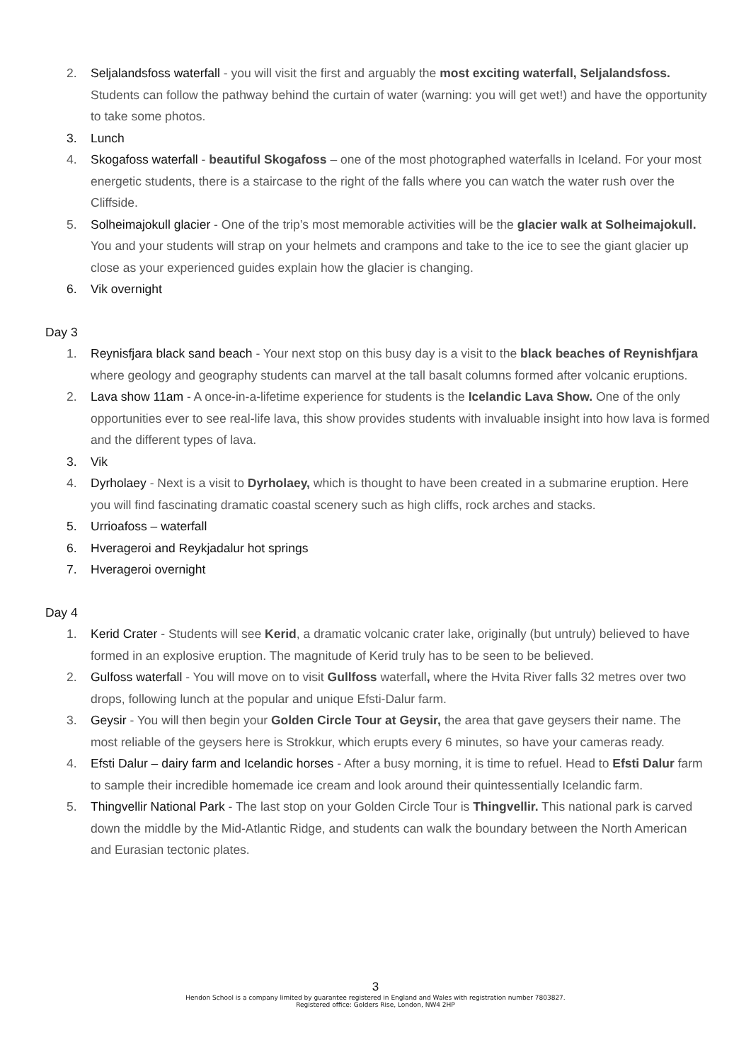2. Seljalandsfoss waterfall - you will visit the first and arguably the most exciting waterfall, Seljalandsfoss. Students can follow the pathway behind the curtain of water (warning: you will get wet!) and have the opportunity to take some photos.
3. Lunch
4. Skogafoss waterfall - beautiful Skogafoss – one of the most photographed waterfalls in Iceland. For your most energetic students, there is a staircase to the right of the falls where you can watch the water rush over the Cliffside.
5. Solheimajokull glacier - One of the trip’s most memorable activities will be the glacier walk at Solheimajokull. You and your students will strap on your helmets and crampons and take to the ice to see the giant glacier up close as your experienced guides explain how the glacier is changing.
6. Vik overnight
Day 3
1. Reynisfjara black sand beach - Your next stop on this busy day is a visit to the black beaches of Reynishfjara where geology and geography students can marvel at the tall basalt columns formed after volcanic eruptions.
2. Lava show 11am - A once-in-a-lifetime experience for students is the Icelandic Lava Show. One of the only opportunities ever to see real-life lava, this show provides students with invaluable insight into how lava is formed and the different types of lava.
3. Vik
4. Dyrholaey - Next is a visit to Dyrholaey, which is thought to have been created in a submarine eruption. Here you will find fascinating dramatic coastal scenery such as high cliffs, rock arches and stacks.
5. Urrioafoss – waterfall
6. Hverageroi and Reykjadalur hot springs
7. Hverageroi overnight
Day 4
1. Kerid Crater - Students will see Kerid, a dramatic volcanic crater lake, originally (but untruly) believed to have formed in an explosive eruption. The magnitude of Kerid truly has to be seen to be believed.
2. Gulfoss waterfall - You will move on to visit Gullfoss waterfall, where the Hvita River falls 32 metres over two drops, following lunch at the popular and unique Efsti-Dalur farm.
3. Geysir - You will then begin your Golden Circle Tour at Geysir, the area that gave geysers their name. The most reliable of the geysers here is Strokkur, which erupts every 6 minutes, so have your cameras ready.
4. Efsti Dalur – dairy farm and Icelandic horses - After a busy morning, it is time to refuel. Head to Efsti Dalur farm to sample their incredible homemade ice cream and look around their quintessentially Icelandic farm.
5. Thingvellir National Park - The last stop on your Golden Circle Tour is Thingvellir. This national park is carved down the middle by the Mid-Atlantic Ridge, and students can walk the boundary between the North American and Eurasian tectonic plates.
3
Hendon School is a company limited by guarantee registered in England and Wales with registration number 7803827.
Registered office: Golders Rise, London, NW4 2HP